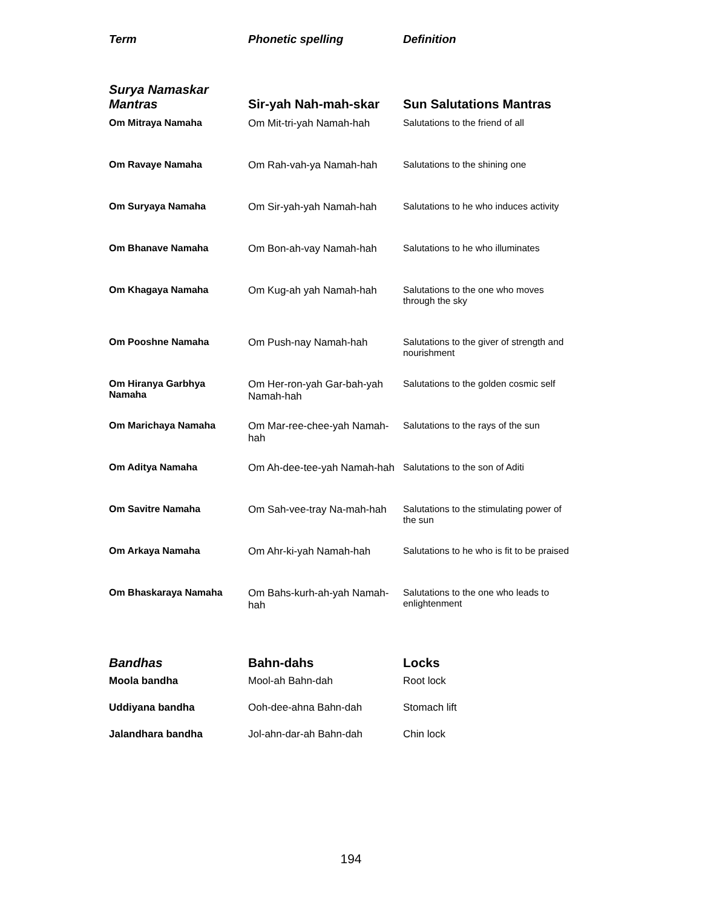| Term | Phonetic spelling | Definition |
| --- | --- | --- |
| Surya Namaskar Mantras | Sir-yah Nah-mah-skar | Sun Salutations Mantras |
| Om Mitraya Namaha | Om Mit-tri-yah Namah-hah | Salutations to the friend of all |
| Om Ravaye Namaha | Om Rah-vah-ya Namah-hah | Salutations to the shining one |
| Om Suryaya Namaha | Om Sir-yah-yah Namah-hah | Salutations to he who induces activity |
| Om Bhanave Namaha | Om Bon-ah-vay Namah-hah | Salutations to he who illuminates |
| Om Khagaya Namaha | Om Kug-ah yah Namah-hah | Salutations to the one who moves through the sky |
| Om Pooshne Namaha | Om Push-nay Namah-hah | Salutations to the giver of strength and nourishment |
| Om Hiranya Garbhya Namaha | Om Her-ron-yah Gar-bah-yah Namah-hah | Salutations to the golden cosmic self |
| Om Marichaya Namaha | Om Mar-ree-chee-yah Namah-hah | Salutations to the rays of the sun |
| Om Aditya Namaha | Om Ah-dee-tee-yah Namah-hah | Salutations to the son of Aditi |
| Om Savitre Namaha | Om Sah-vee-tray Na-mah-hah | Salutations to the stimulating power of the sun |
| Om Arkaya Namaha | Om Ahr-ki-yah Namah-hah | Salutations to he who is fit to be praised |
| Om Bhaskaraya Namaha | Om Bahs-kurh-ah-yah Namah-hah | Salutations to the one who leads to enlightenment |
| Bandhas | Bahn-dahs | Locks |
| Moola bandha | Mool-ah Bahn-dah | Root lock |
| Uddiyana bandha | Ooh-dee-ahna Bahn-dah | Stomach lift |
| Jalandhara bandha | Jol-ahn-dar-ah Bahn-dah | Chin lock |
194